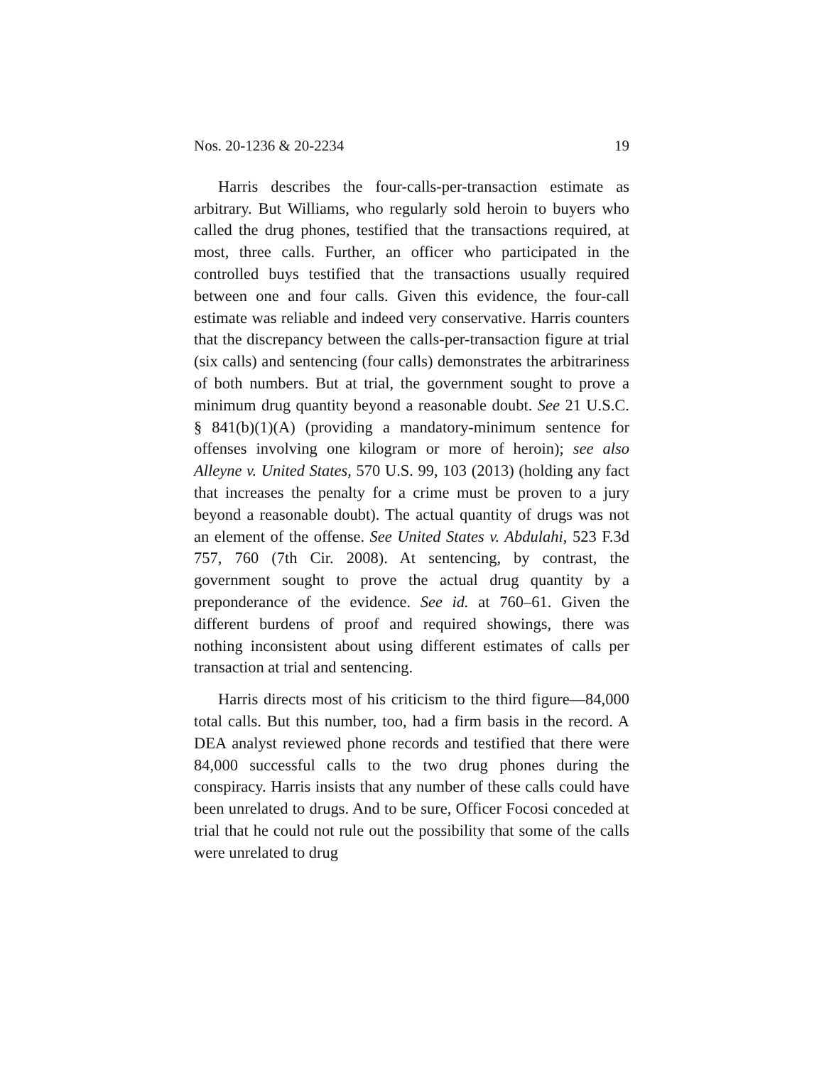Nos. 20-1236 & 20-2234 19
Harris describes the four-calls-per-transaction estimate as arbitrary. But Williams, who regularly sold heroin to buyers who called the drug phones, testified that the transactions required, at most, three calls. Further, an officer who participated in the controlled buys testified that the transactions usually required between one and four calls. Given this evidence, the four-call estimate was reliable and indeed very conservative. Harris counters that the discrepancy between the calls-per-transaction figure at trial (six calls) and sentencing (four calls) demonstrates the arbitrariness of both numbers. But at trial, the government sought to prove a minimum drug quantity beyond a reasonable doubt. See 21 U.S.C. § 841(b)(1)(A) (providing a mandatory-minimum sentence for offenses involving one kilogram or more of heroin); see also Alleyne v. United States, 570 U.S. 99, 103 (2013) (holding any fact that increases the penalty for a crime must be proven to a jury beyond a reasonable doubt). The actual quantity of drugs was not an element of the offense. See United States v. Abdulahi, 523 F.3d 757, 760 (7th Cir. 2008). At sentencing, by contrast, the government sought to prove the actual drug quantity by a preponderance of the evidence. See id. at 760–61. Given the different burdens of proof and required showings, there was nothing inconsistent about using different estimates of calls per transaction at trial and sentencing.
Harris directs most of his criticism to the third figure—84,000 total calls. But this number, too, had a firm basis in the record. A DEA analyst reviewed phone records and testified that there were 84,000 successful calls to the two drug phones during the conspiracy. Harris insists that any number of these calls could have been unrelated to drugs. And to be sure, Officer Focosi conceded at trial that he could not rule out the possibility that some of the calls were unrelated to drug